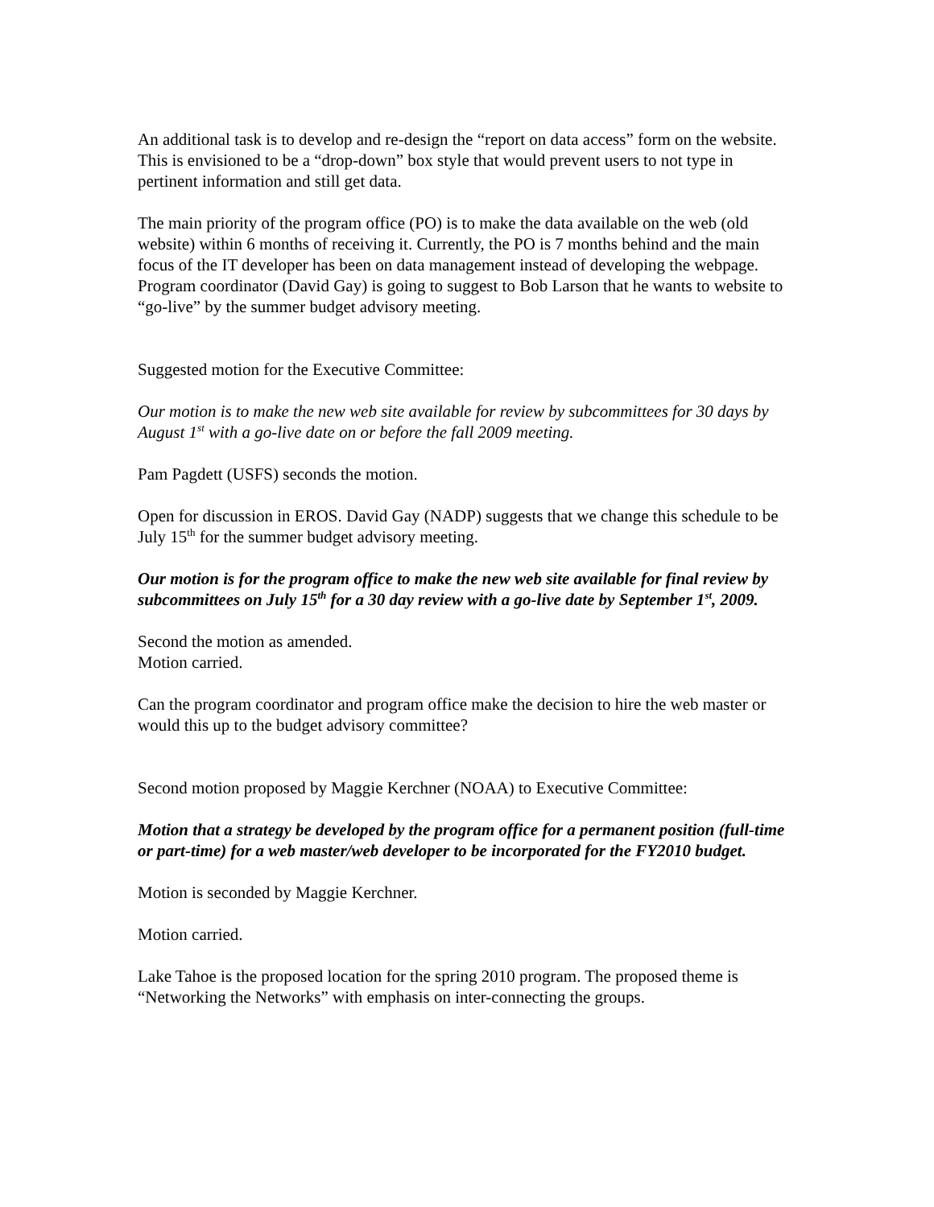An additional task is to develop and re-design the “report on data access” form on the website. This is envisioned to be a “drop-down” box style that would prevent users to not type in pertinent information and still get data.
The main priority of the program office (PO) is to make the data available on the web (old website) within 6 months of receiving it. Currently, the PO is 7 months behind and the main focus of the IT developer has been on data management instead of developing the webpage. Program coordinator (David Gay) is going to suggest to Bob Larson that he wants to website to “go-live” by the summer budget advisory meeting.
Suggested motion for the Executive Committee:
Our motion is to make the new web site available for review by subcommittees for 30 days by August 1<sup>st</sup> with a go-live date on or before the fall 2009 meeting.
Pam Pagdett (USFS) seconds the motion.
Open for discussion in EROS. David Gay (NADP) suggests that we change this schedule to be July 15<sup>th</sup> for the summer budget advisory meeting.
Our motion is for the program office to make the new web site available for final review by subcommittees on July 15<sup>th</sup> for a 30 day review with a go-live date by September 1<sup>st</sup>, 2009.
Second the motion as amended.
Motion carried.
Can the program coordinator and program office make the decision to hire the web master or would this up to the budget advisory committee?
Second motion proposed by Maggie Kerchner (NOAA) to Executive Committee:
Motion that a strategy be developed by the program office for a permanent position (full-time or part-time) for a web master/web developer to be incorporated for the FY2010 budget.
Motion is seconded by Maggie Kerchner.
Motion carried.
Lake Tahoe is the proposed location for the spring 2010 program. The proposed theme is “Networking the Networks” with emphasis on inter-connecting the groups.